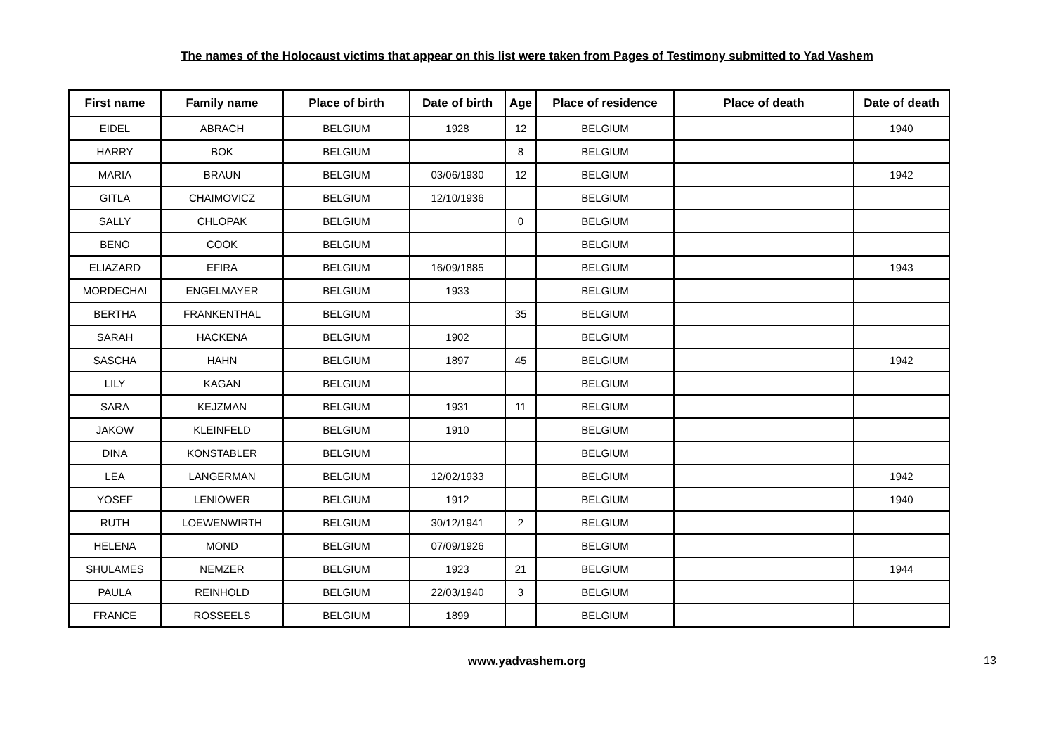The names of the Holocaust victims that appear on this list were taken from Pages of Testimony submitted to Yad Vashem
| First name | Family name | Place of birth | Date of birth | Age | Place of residence | Place of death | Date of death |
| --- | --- | --- | --- | --- | --- | --- | --- |
| EIDEL | ABRACH | BELGIUM | 1928 | 12 | BELGIUM | | 1940 |
| HARRY | BOK | BELGIUM | | 8 | BELGIUM | | |
| MARIA | BRAUN | BELGIUM | 03/06/1930 | 12 | BELGIUM | | 1942 |
| GITLA | CHAIMOVICZ | BELGIUM | 12/10/1936 | | BELGIUM | | |
| SALLY | CHLOPAK | BELGIUM | | 0 | BELGIUM | | |
| BENO | COOK | BELGIUM | | | BELGIUM | | |
| ELIAZARD | EFIRA | BELGIUM | 16/09/1885 | | BELGIUM | | 1943 |
| MORDECHAI | ENGELMAYER | BELGIUM | 1933 | | BELGIUM | | |
| BERTHA | FRANKENTHAL | BELGIUM | | 35 | BELGIUM | | |
| SARAH | HACKENA | BELGIUM | 1902 | | BELGIUM | | |
| SASCHA | HAHN | BELGIUM | 1897 | 45 | BELGIUM | | 1942 |
| LILY | KAGAN | BELGIUM | | | BELGIUM | | |
| SARA | KEJZMAN | BELGIUM | 1931 | 11 | BELGIUM | | |
| JAKOW | KLEINFELD | BELGIUM | 1910 | | BELGIUM | | |
| DINA | KONSTABLER | BELGIUM | | | BELGIUM | | |
| LEA | LANGERMAN | BELGIUM | 12/02/1933 | | BELGIUM | | 1942 |
| YOSEF | LENIOWER | BELGIUM | 1912 | | BELGIUM | | 1940 |
| RUTH | LOEWENWIRTH | BELGIUM | 30/12/1941 | 2 | BELGIUM | | |
| HELENA | MOND | BELGIUM | 07/09/1926 | | BELGIUM | | |
| SHULAMES | NEMZER | BELGIUM | 1923 | 21 | BELGIUM | | 1944 |
| PAULA | REINHOLD | BELGIUM | 22/03/1940 | 3 | BELGIUM | | |
| FRANCE | ROSSEELS | BELGIUM | 1899 | | BELGIUM | | |
www.yadvashem.org 13